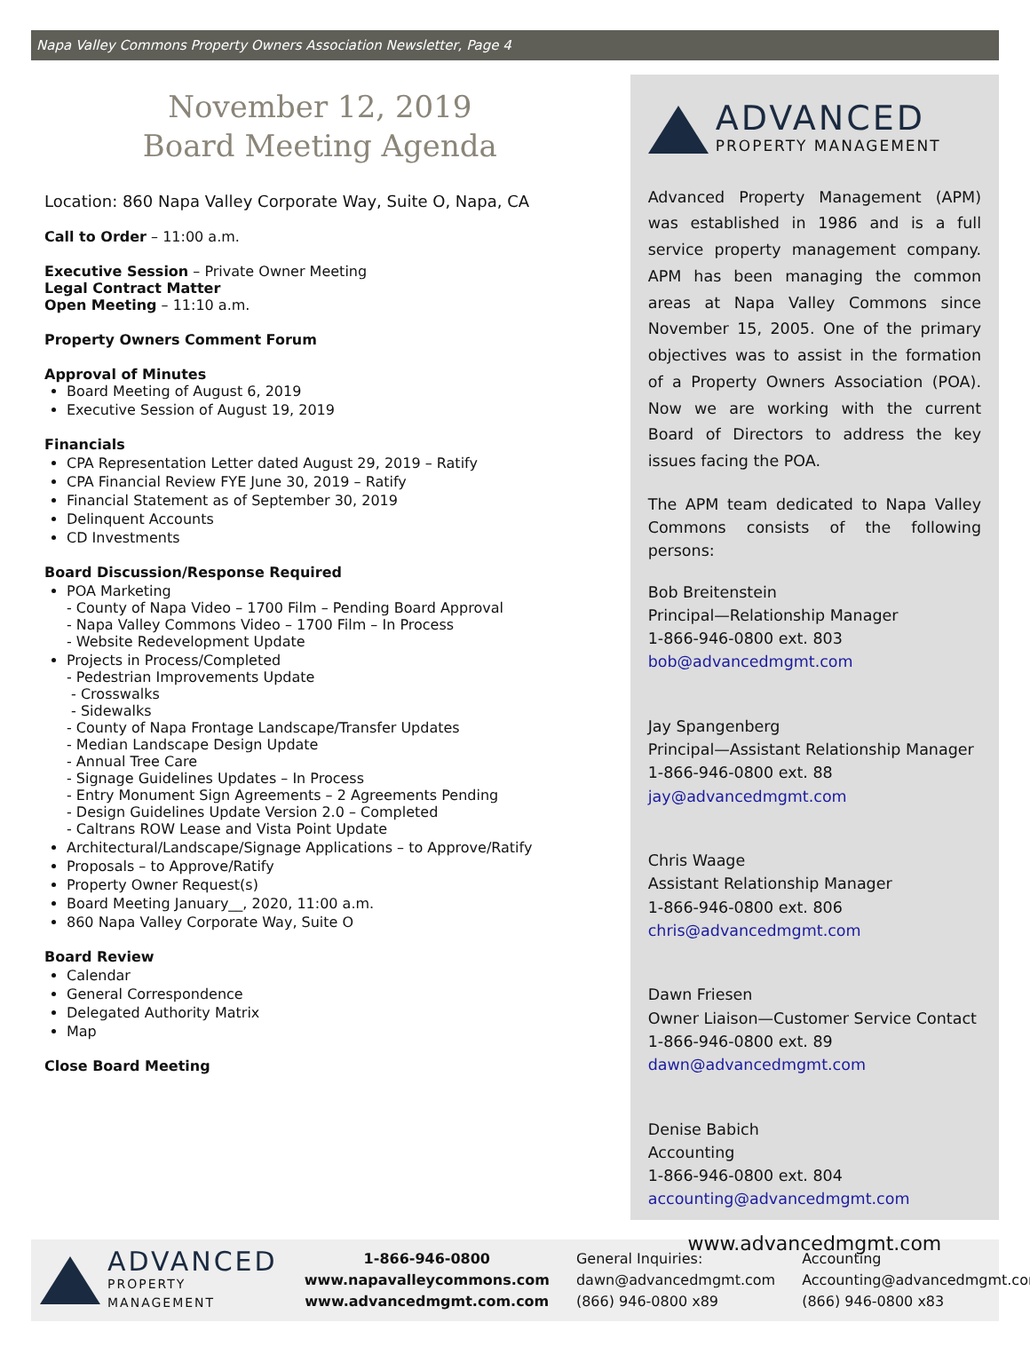Napa Valley Commons Property Owners Association Newsletter, Page 4
November 12, 2019
Board Meeting Agenda
Location: 860 Napa Valley Corporate Way, Suite O, Napa, CA
Call to Order – 11:00 a.m.
Executive Session – Private Owner Meeting
Legal Contract Matter
Open Meeting – 11:10 a.m.
Property Owners Comment Forum
Approval of Minutes
Board Meeting of August 6, 2019
Executive Session of August 19, 2019
Financials
CPA Representation Letter dated August 29, 2019 – Ratify
CPA Financial Review FYE June 30, 2019 – Ratify
Financial Statement as of September 30, 2019
Delinquent Accounts
CD Investments
Board Discussion/Response Required
POA Marketing
- County of Napa Video – 1700 Film – Pending Board Approval
- Napa Valley Commons Video – 1700 Film – In Process
- Website Redevelopment Update
Projects in Process/Completed
- Pedestrian Improvements Update
- Crosswalks
- Sidewalks
- County of Napa Frontage Landscape/Transfer Updates
- Median Landscape Design Update
- Annual Tree Care
- Signage Guidelines Updates – In Process
- Entry Monument Sign Agreements – 2 Agreements Pending
- Design Guidelines Update Version 2.0 – Completed
- Caltrans ROW Lease and Vista Point Update
Architectural/Landscape/Signage Applications – to Approve/Ratify
Proposals – to Approve/Ratify
Property Owner Request(s)
Board Meeting January__, 2020, 11:00 a.m.
860 Napa Valley Corporate Way, Suite O
Board Review
Calendar
General Correspondence
Delegated Authority Matrix
Map
Close Board Meeting
ADVANCED
PROPERTY MANAGEMENT
Advanced Property Management (APM) was established in 1986 and is a full service property management company. APM has been managing the common areas at Napa Valley Commons since November 15, 2005. One of the primary objectives was to assist in the formation of a Property Owners Association (POA). Now we are working with the current Board of Directors to address the key issues facing the POA.
The APM team dedicated to Napa Valley Commons consists of the following persons:
Bob Breitenstein
Principal—Relationship Manager
1-866-946-0800 ext. 803
bob@advancedmgmt.com
Jay Spangenberg
Principal—Assistant Relationship Manager
1-866-946-0800 ext. 88
jay@advancedmgmt.com
Chris Waage
Assistant Relationship Manager
1-866-946-0800 ext. 806
chris@advancedmgmt.com
Dawn Friesen
Owner Liaison—Customer Service Contact
1-866-946-0800 ext. 89
dawn@advancedmgmt.com
Denise Babich
Accounting
1-866-946-0800 ext. 804
accounting@advancedmgmt.com
www.advancedmgmt.com
ADVANCED
PROPERTY MANAGEMENT
1-866-946-0800
www.napavalleycommons.com
www.advancedmgmt.com.com
General Inquiries:
dawn@advancedmgmt.com
(866) 946-0800 x89
Accounting
Accounting@advancedmgmt.com
(866) 946-0800 x83